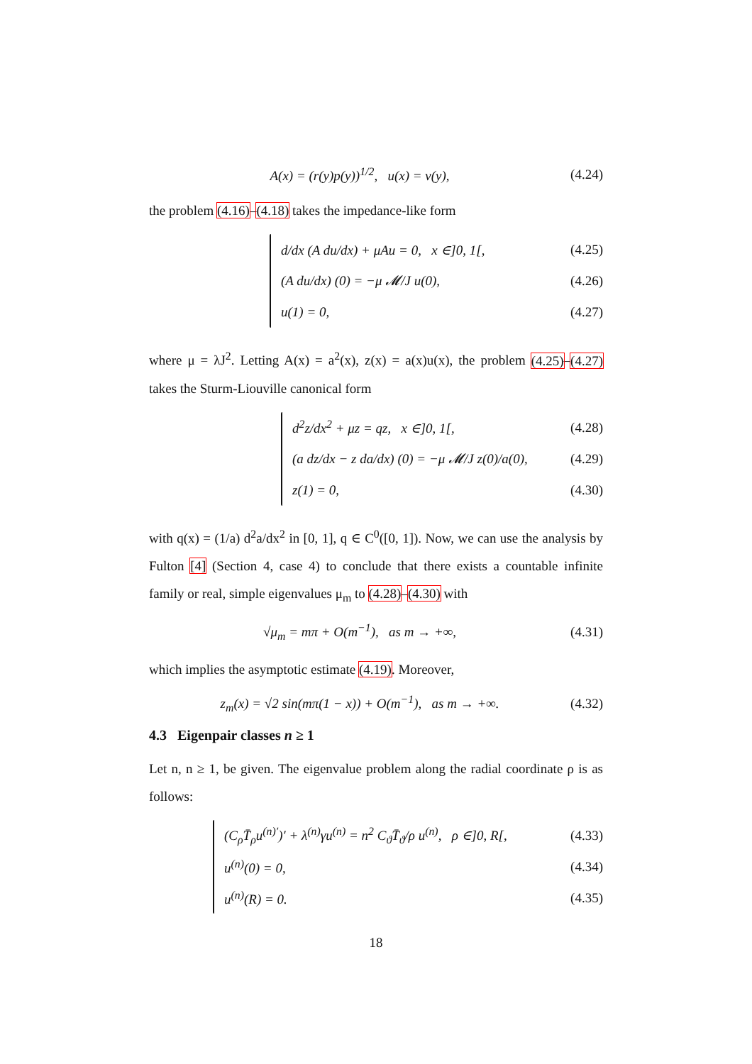A(x) = (r(y)p(y))<sup>1/2</sup>, u(x) = v(y), (4.24)
the problem (4.16)–(4.18) takes the impedance-like form
d/dx (A du/dx) + μAu = 0, x ∈]0, 1[, (4.25)
(A du/dx) (0) = −μ 𝓜/J u(0), (4.26)
u(1) = 0, (4.27)
where μ = λJ<sup>2</sup>. Letting A(x) = a<sup>2</sup>(x), z(x) = a(x)u(x), the problem (4.25)–(4.27) takes the Sturm-Liouville canonical form
d<sup>2</sup>z/dx<sup>2</sup> + μz = qz, x ∈]0, 1[, (4.28)
(a dz/dx − z da/dx) (0) = −μ 𝓜/J z(0)/a(0), (4.29)
z(1) = 0, (4.30)
with q(x) = (1/a) d<sup>2</sup>a/dx<sup>2</sup> in [0, 1], q ∈ C<sup>0</sup>([0, 1]). Now, we can use the analysis by Fulton [4] (Section 4, case 4) to conclude that there exists a countable infinite family or real, simple eigenvalues μ<sub>m</sub> to (4.28)–(4.30) with
√μ<sub>m</sub> = mπ + O(m<sup>−1</sup>), as m → +∞, (4.31)
which implies the asymptotic estimate (4.19). Moreover,
z<sub>m</sub>(x) = √2 sin(mπ(1 − x)) + O(m<sup>−1</sup>), as m → +∞. (4.32)
4.3 Eigenpair classes n ≥ 1
Let n, n ≥ 1, be given. The eigenvalue problem along the radial coordinate ρ is as follows:
(C<sub>ρ</sub>T̄<sub>ρ</sub>u<sup>(n)′</sup>)′ + λ<sup>(n)</sup>γu<sup>(n)</sup> = n<sup>2</sup> C<sub>ϑ</sub>T̄<sub>ϑ</sub>/ρ u<sup>(n)</sup>, ρ ∈]0, R[, (4.33)
u<sup>(n)</sup>(0) = 0, (4.34)
u<sup>(n)</sup>(R) = 0. (4.35)
18